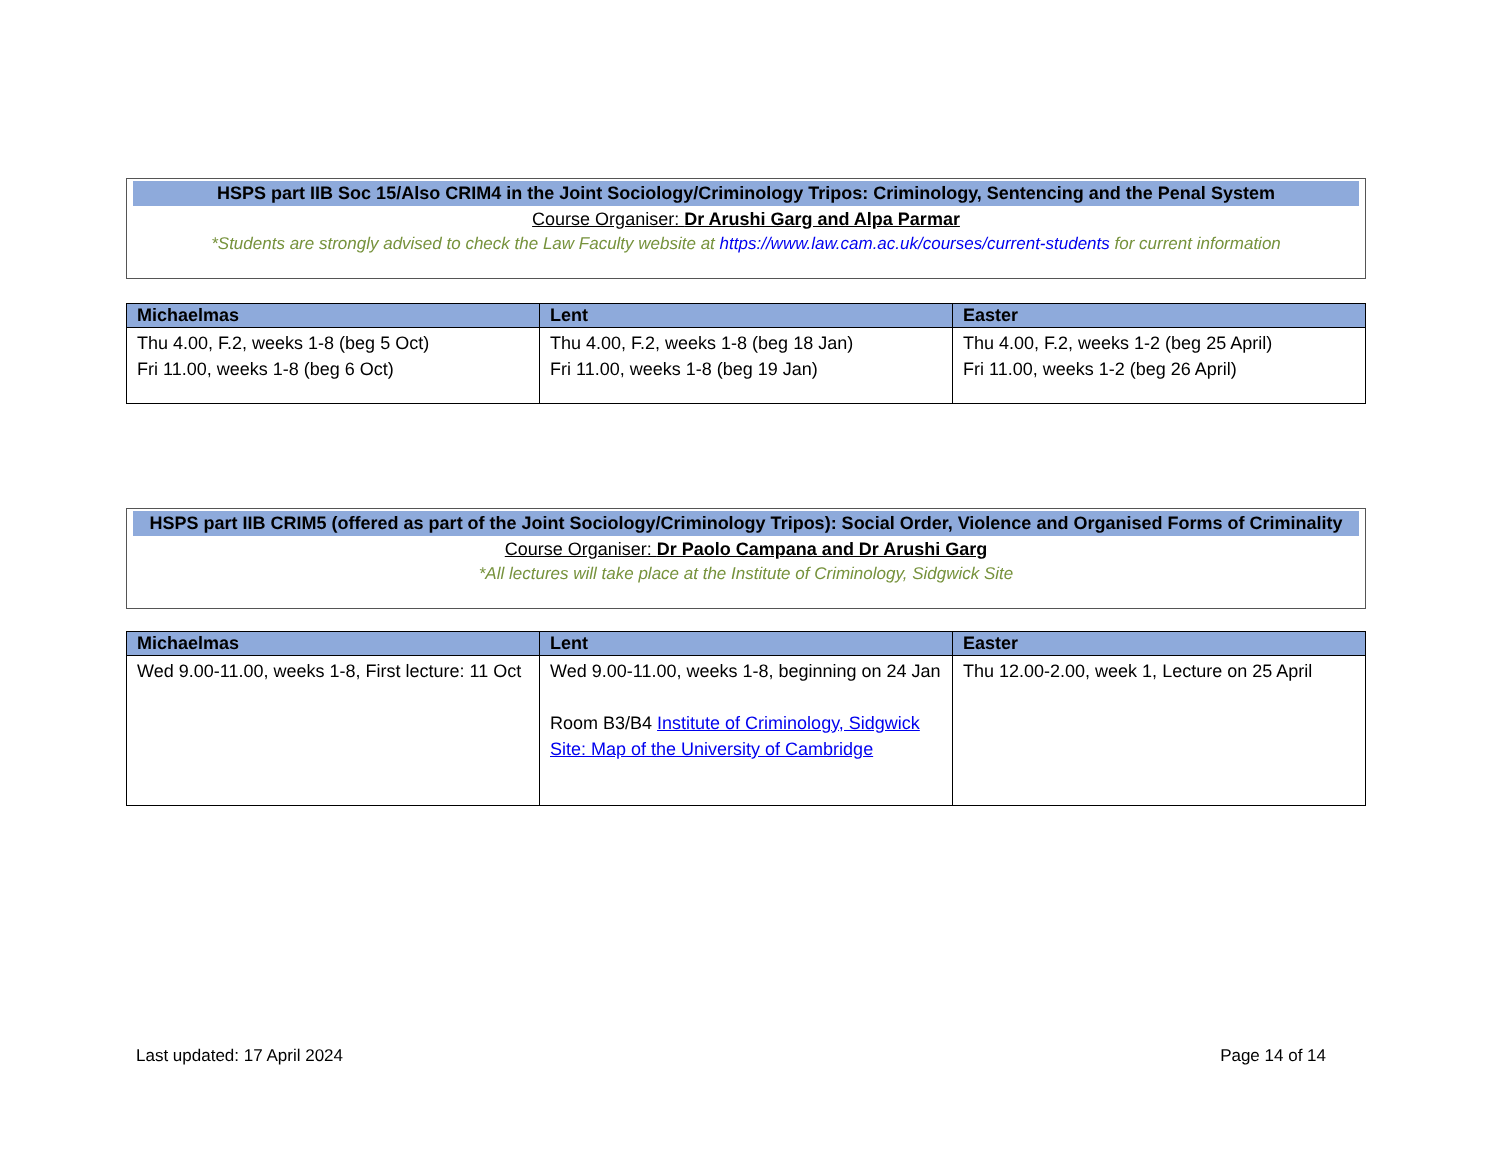HSPS part IIB Soc 15/Also CRIM4 in the Joint Sociology/Criminology Tripos: Criminology, Sentencing and the Penal System
Course Organiser: Dr Arushi Garg and Alpa Parmar
*Students are strongly advised to check the Law Faculty website at https://www.law.cam.ac.uk/courses/current-students for current information
| Michaelmas | Lent | Easter |
| --- | --- | --- |
| Thu 4.00, F.2, weeks 1-8 (beg 5 Oct) Fri 11.00, weeks 1-8 (beg 6 Oct) | Thu 4.00, F.2, weeks 1-8 (beg 18 Jan) Fri 11.00, weeks 1-8 (beg 19 Jan) | Thu 4.00, F.2, weeks 1-2 (beg 25 April) Fri 11.00, weeks 1-2 (beg 26 April) |
HSPS part IIB CRIM5 (offered as part of the Joint Sociology/Criminology Tripos): Social Order, Violence and Organised Forms of Criminality
Course Organiser: Dr Paolo Campana and Dr Arushi Garg
*All lectures will take place at the Institute of Criminology, Sidgwick Site
| Michaelmas | Lent | Easter |
| --- | --- | --- |
| Wed 9.00-11.00, weeks 1-8, First lecture: 11 Oct | Wed 9.00-11.00, weeks 1-8, beginning on 24 Jan Room B3/B4 Institute of Criminology, Sidgwick Site: Map of the University of Cambridge | Thu 12.00-2.00, week 1, Lecture on 25 April |
Last updated: 17 April 2024 Page 14 of 14